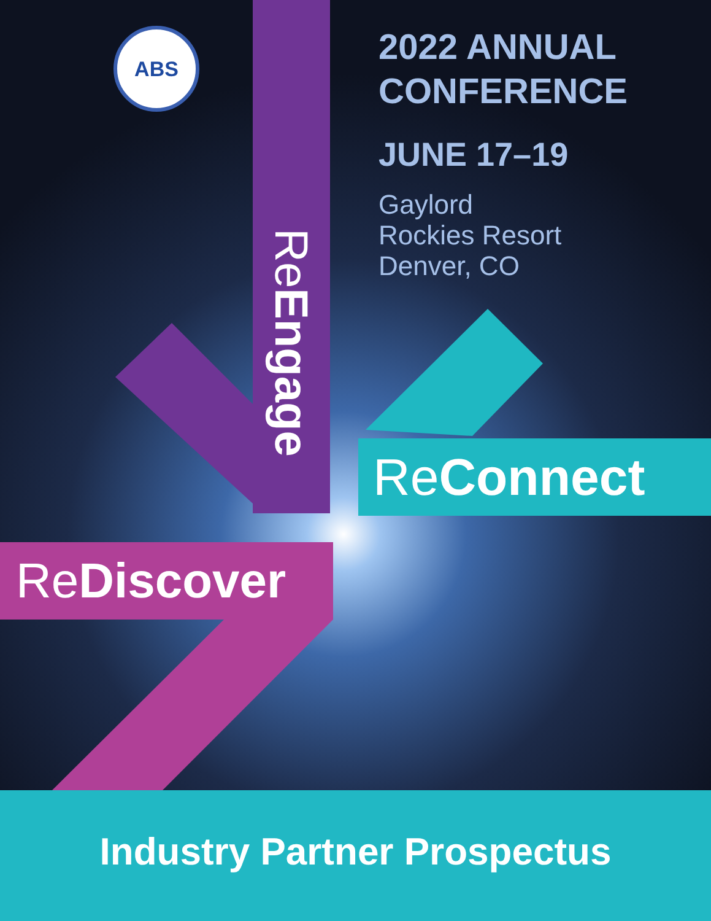ABS
2022 ANNUAL
CONFERENCE
JUNE 17–19
Gaylord
Rockies Resort
Denver, CO
ReEngage
ReConnect
ReDiscover
Industry Partner Prospectus